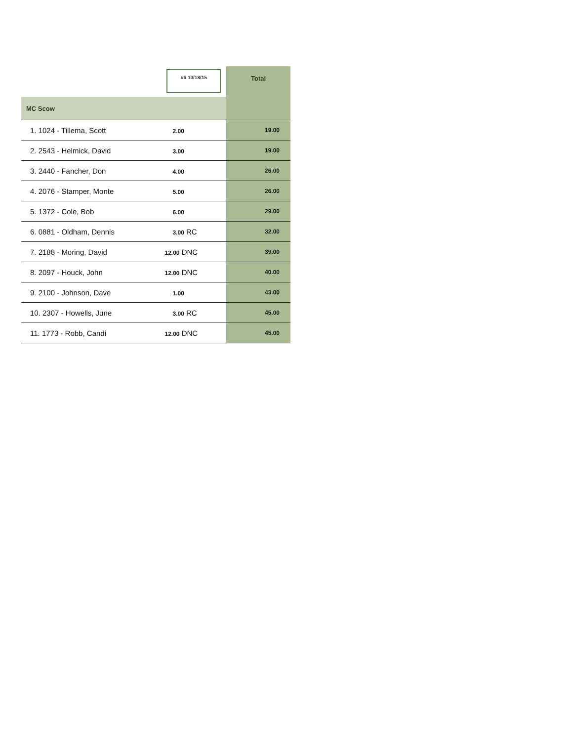| | #6 10/18/15 | Total |
| --- | --- | --- |
| MC Scow | | |
| 1. 1024 - Tillema, Scott | 2.00 | 19.00 |
| 2. 2543 - Helmick, David | 3.00 | 19.00 |
| 3. 2440 - Fancher, Don | 4.00 | 26.00 |
| 4. 2076 - Stamper, Monte | 5.00 | 26.00 |
| 5. 1372 - Cole, Bob | 6.00 | 29.00 |
| 6. 0881 - Oldham, Dennis | 3.00 RC | 32.00 |
| 7. 2188 - Moring, David | 12.00 DNC | 39.00 |
| 8. 2097 - Houck, John | 12.00 DNC | 40.00 |
| 9. 2100 - Johnson, Dave | 1.00 | 43.00 |
| 10. 2307 - Howells, June | 3.00 RC | 45.00 |
| 11. 1773 - Robb, Candi | 12.00 DNC | 45.00 |